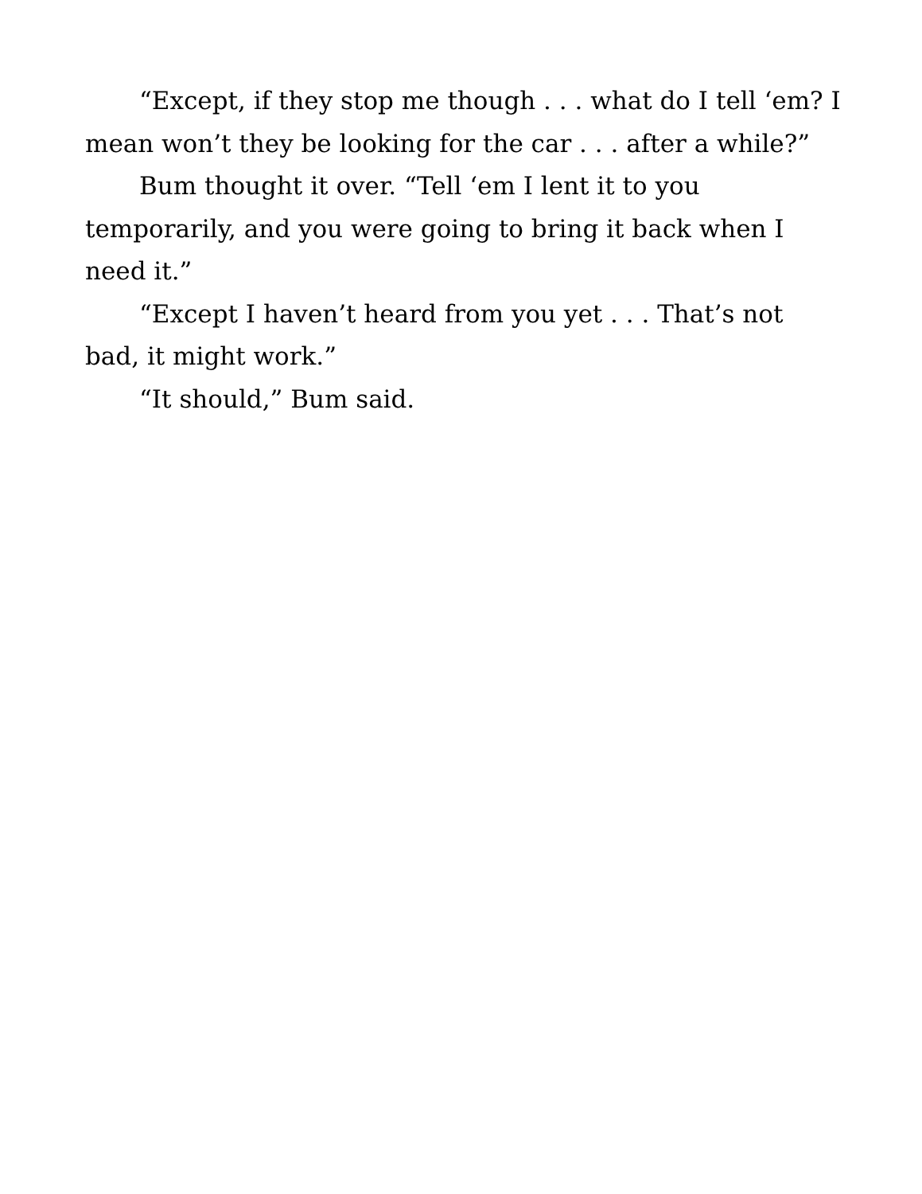“Except, if they stop me though . . . what do I tell ‘em? I mean won’t they be looking for the car . . . after a while?”
Bum thought it over. “Tell ‘em I lent it to you temporarily, and you were going to bring it back when I need it.”
“Except I haven’t heard from you yet . . . That’s not bad, it might work.”
“It should,” Bum said.